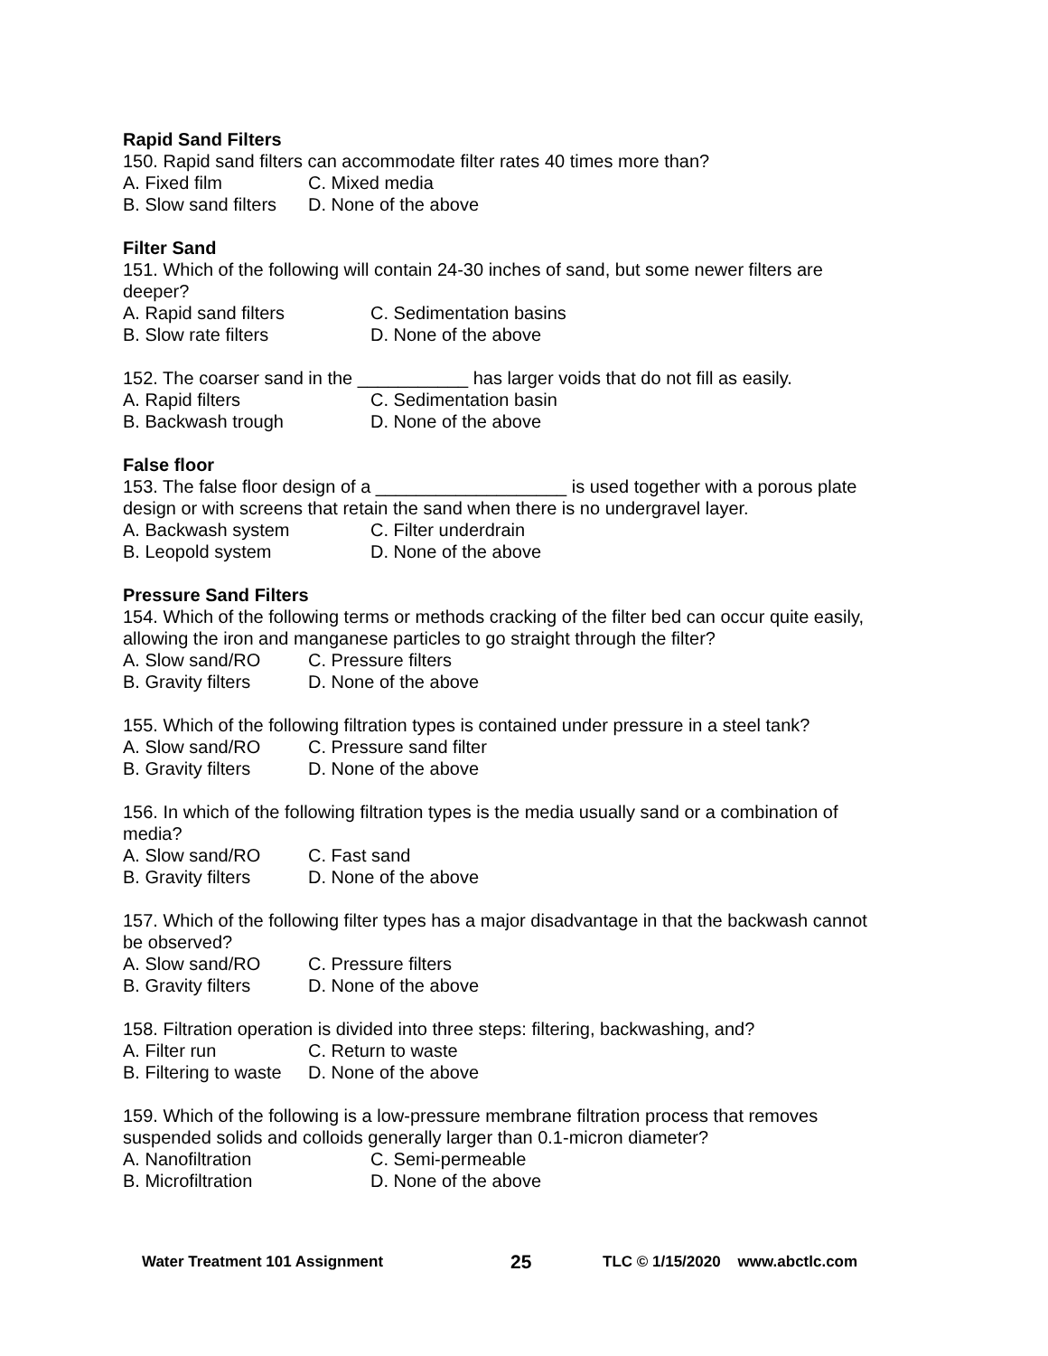Rapid Sand Filters
150. Rapid sand filters can accommodate filter rates 40 times more than?
A. Fixed film C. Mixed media
B. Slow sand filters D. None of the above
Filter Sand
151. Which of the following will contain 24-30 inches of sand, but some newer filters are deeper?
A. Rapid sand filters C. Sedimentation basins
B. Slow rate filters D. None of the above
152. The coarser sand in the ___________ has larger voids that do not fill as easily.
A. Rapid filters C. Sedimentation basin
B. Backwash trough D. None of the above
False floor
153. The false floor design of a ___________________ is used together with a porous plate design or with screens that retain the sand when there is no undergravel layer.
A. Backwash system C. Filter underdrain
B. Leopold system D. None of the above
Pressure Sand Filters
154. Which of the following terms or methods cracking of the filter bed can occur quite easily, allowing the iron and manganese particles to go straight through the filter?
A. Slow sand/RO C. Pressure filters
B. Gravity filters D. None of the above
155. Which of the following filtration types is contained under pressure in a steel tank?
A. Slow sand/RO C. Pressure sand filter
B. Gravity filters D. None of the above
156. In which of the following filtration types is the media usually sand or a combination of media?
A. Slow sand/RO C. Fast sand
B. Gravity filters D. None of the above
157. Which of the following filter types has a major disadvantage in that the backwash cannot be observed?
A. Slow sand/RO C. Pressure filters
B. Gravity filters D. None of the above
158. Filtration operation is divided into three steps: filtering, backwashing, and?
A. Filter run C. Return to waste
B. Filtering to waste D. None of the above
159. Which of the following is a low-pressure membrane filtration process that removes suspended solids and colloids generally larger than 0.1-micron diameter?
A. Nanofiltration C. Semi-permeable
B. Microfiltration D. None of the above
Water Treatment 101 Assignment 25 TLC © 1/15/2020 www.abctlc.com